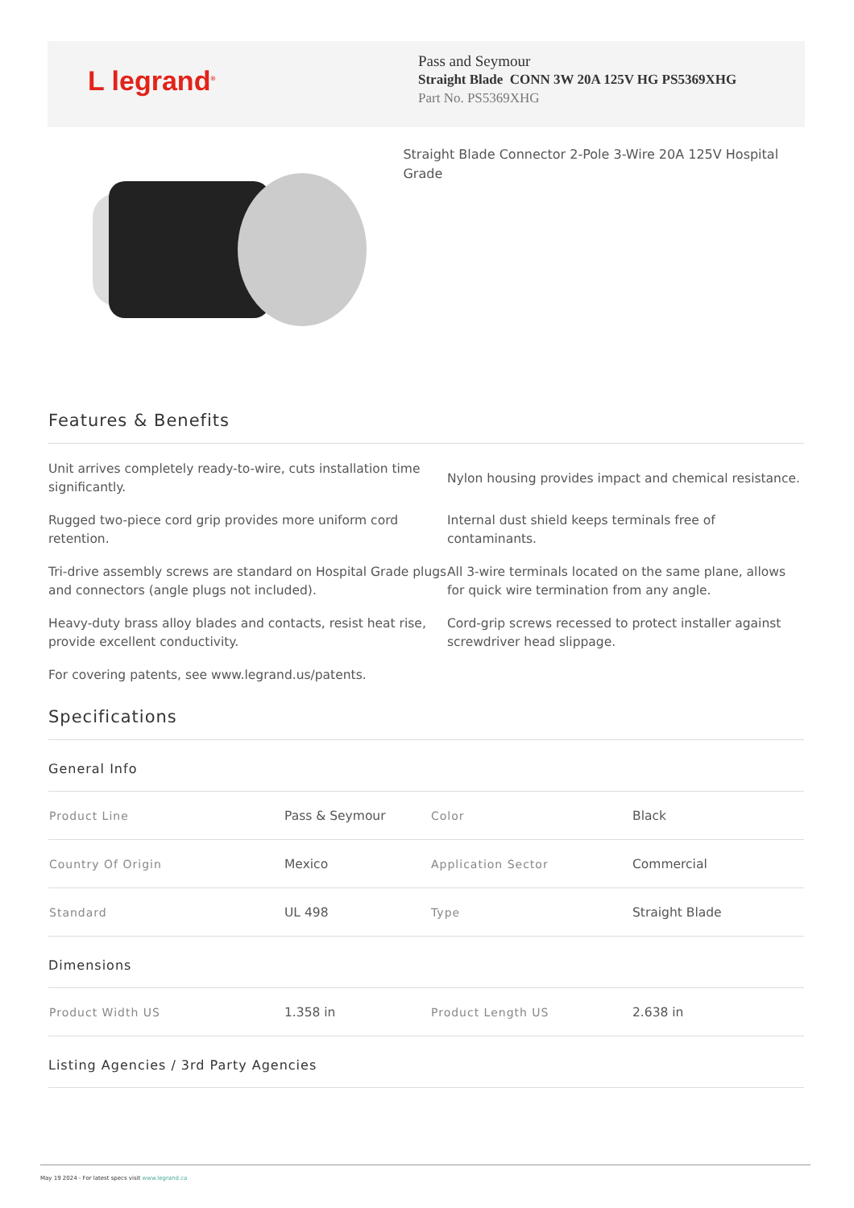L legrand<sup>®</sup>
Pass and Seymour
Straight Blade CONN 3W 20A 125V HG PS5369XHG
Part No. PS5369XHG
Straight Blade Connector 2-Pole 3-Wire 20A 125V Hospital Grade
Features & Benefits
Unit arrives completely ready-to-wire, cuts installation time significantly.
Nylon housing provides impact and chemical resistance.
Rugged two-piece cord grip provides more uniform cord retention.
Internal dust shield keeps terminals free of contaminants.
Tri-drive assembly screws are standard on Hospital Grade plugs and connectors (angle plugs not included).
All 3-wire terminals located on the same plane, allows for quick wire termination from any angle.
Heavy-duty brass alloy blades and contacts, resist heat rise, provide excellent conductivity.
Cord-grip screws recessed to protect installer against screwdriver head slippage.
For covering patents, see www.legrand.us/patents.
Specifications
General Info
| Product Line | Pass & Seymour | Color | Black |
| Country Of Origin | Mexico | Application Sector | Commercial |
| Standard | UL 498 | Type | Straight Blade |
Dimensions
| Product Width US | 1.358 in | Product Length US | 2.638 in |
Listing Agencies / 3rd Party Agencies
May 19 2024 - For latest specs visit www.legrand.ca